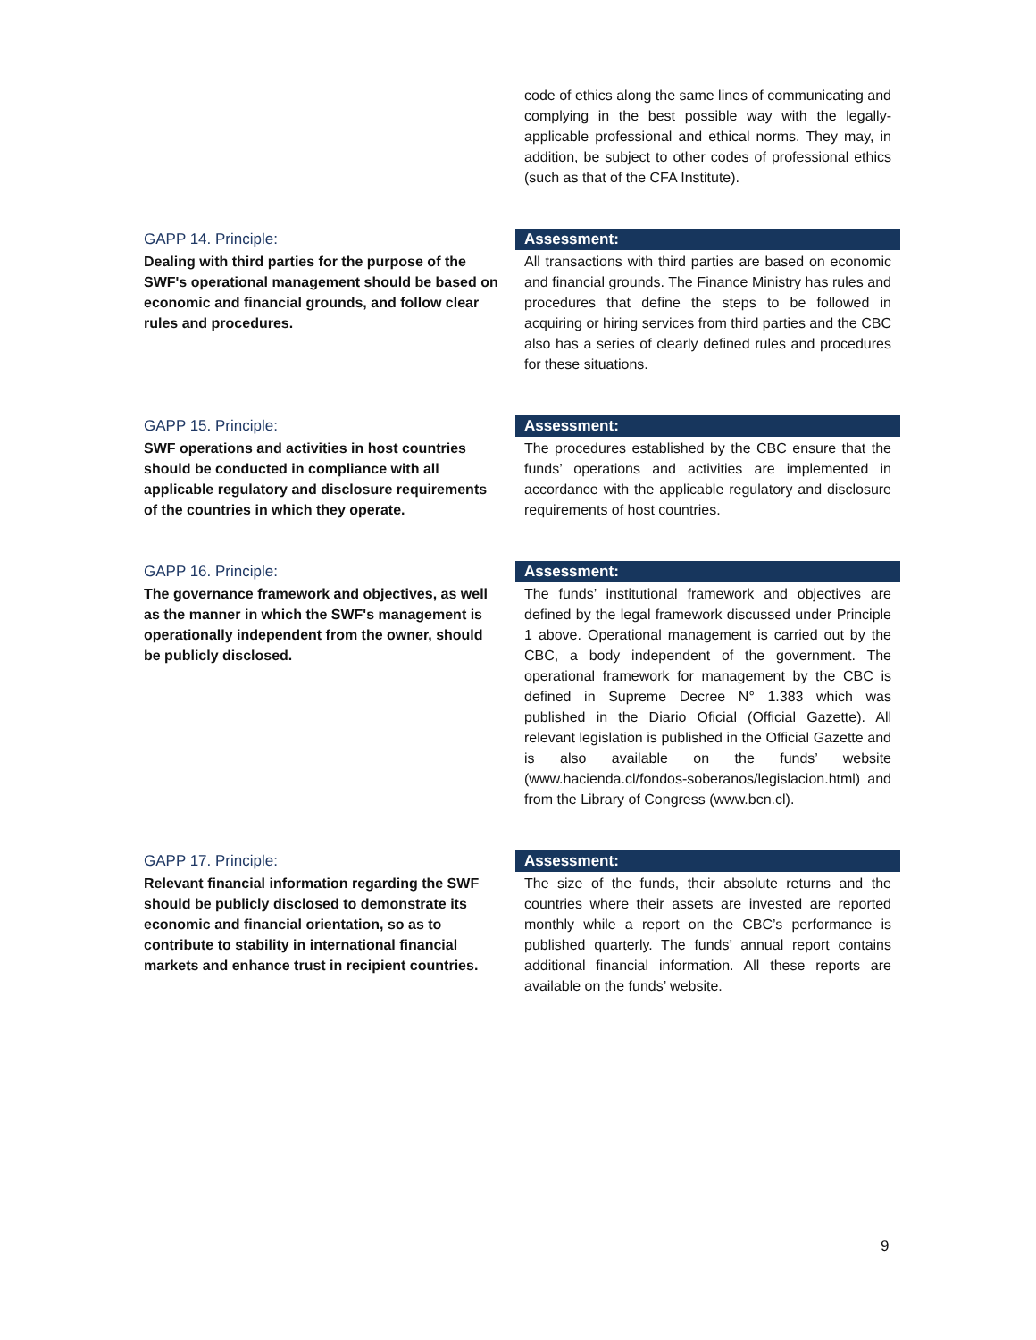code of ethics along the same lines of communicating and complying in the best possible way with the legally-applicable professional and ethical norms. They may, in addition, be subject to other codes of professional ethics (such as that of the CFA Institute).
GAPP 14. Principle:
Dealing with third parties for the purpose of the SWF's operational management should be based on economic and financial grounds, and follow clear rules and procedures.
Assessment:
All transactions with third parties are based on economic and financial grounds. The Finance Ministry has rules and procedures that define the steps to be followed in acquiring or hiring services from third parties and the CBC also has a series of clearly defined rules and procedures for these situations.
GAPP 15. Principle:
SWF operations and activities in host countries should be conducted in compliance with all applicable regulatory and disclosure requirements of the countries in which they operate.
Assessment:
The procedures established by the CBC ensure that the funds’ operations and activities are implemented in accordance with the applicable regulatory and disclosure requirements of host countries.
GAPP 16. Principle:
The governance framework and objectives, as well as the manner in which the SWF's management is operationally independent from the owner, should be publicly disclosed.
Assessment:
The funds’ institutional framework and objectives are defined by the legal framework discussed under Principle 1 above. Operational management is carried out by the CBC, a body independent of the government. The operational framework for management by the CBC is defined in Supreme Decree N° 1.383 which was published in the Diario Oficial (Official Gazette). All relevant legislation is published in the Official Gazette and is also available on the funds’ website (www.hacienda.cl/fondos-soberanos/legislacion.html) and from the Library of Congress (www.bcn.cl).
GAPP 17. Principle:
Relevant financial information regarding the SWF should be publicly disclosed to demonstrate its economic and financial orientation, so as to contribute to stability in international financial markets and enhance trust in recipient countries.
Assessment:
The size of the funds, their absolute returns and the countries where their assets are invested are reported monthly while a report on the CBC’s performance is published quarterly. The funds’ annual report contains additional financial information. All these reports are available on the funds’ website.
9